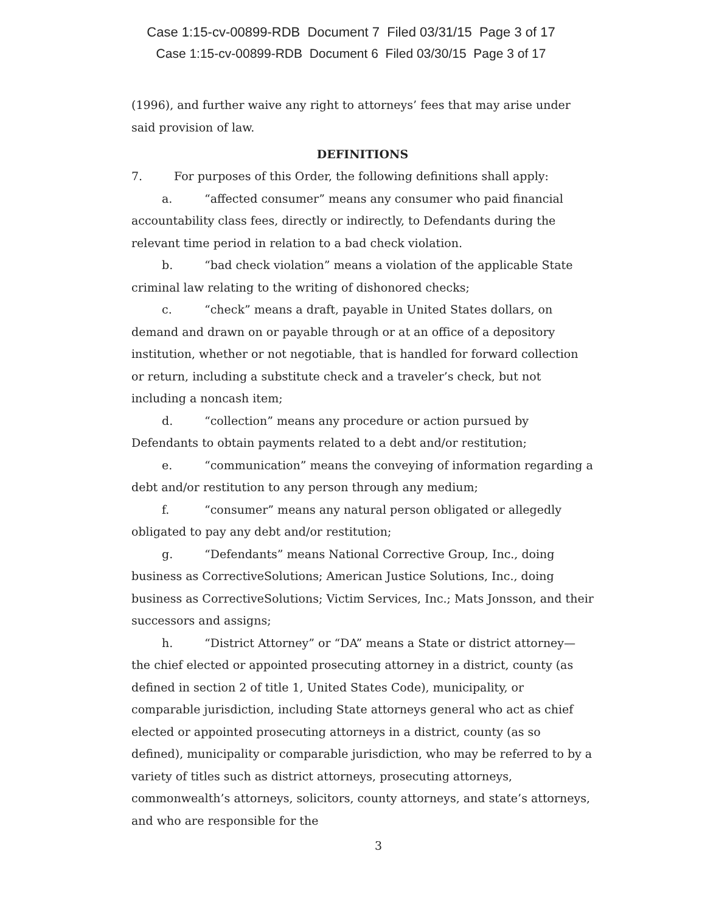Case 1:15-cv-00899-RDB Document 7 Filed 03/31/15 Page 3 of 17
Case 1:15-cv-00899-RDB Document 6 Filed 03/30/15 Page 3 of 17
(1996), and further waive any right to attorneys’ fees that may arise under said provision of law.
DEFINITIONS
7. For purposes of this Order, the following definitions shall apply:
a. “affected consumer” means any consumer who paid financial accountability class fees, directly or indirectly, to Defendants during the relevant time period in relation to a bad check violation.
b. “bad check violation” means a violation of the applicable State criminal law relating to the writing of dishonored checks;
c. “check” means a draft, payable in United States dollars, on demand and drawn on or payable through or at an office of a depository institution, whether or not negotiable, that is handled for forward collection or return, including a substitute check and a traveler’s check, but not including a noncash item;
d. “collection” means any procedure or action pursued by Defendants to obtain payments related to a debt and/or restitution;
e. “communication” means the conveying of information regarding a debt and/or restitution to any person through any medium;
f. “consumer” means any natural person obligated or allegedly obligated to pay any debt and/or restitution;
g. “Defendants” means National Corrective Group, Inc., doing business as CorrectiveSolutions; American Justice Solutions, Inc., doing business as CorrectiveSolutions; Victim Services, Inc.; Mats Jonsson, and their successors and assigns;
h. “District Attorney” or “DA” means a State or district attorney—the chief elected or appointed prosecuting attorney in a district, county (as defined in section 2 of title 1, United States Code), municipality, or comparable jurisdiction, including State attorneys general who act as chief elected or appointed prosecuting attorneys in a district, county (as so defined), municipality or comparable jurisdiction, who may be referred to by a variety of titles such as district attorneys, prosecuting attorneys, commonwealth’s attorneys, solicitors, county attorneys, and state’s attorneys, and who are responsible for the
3